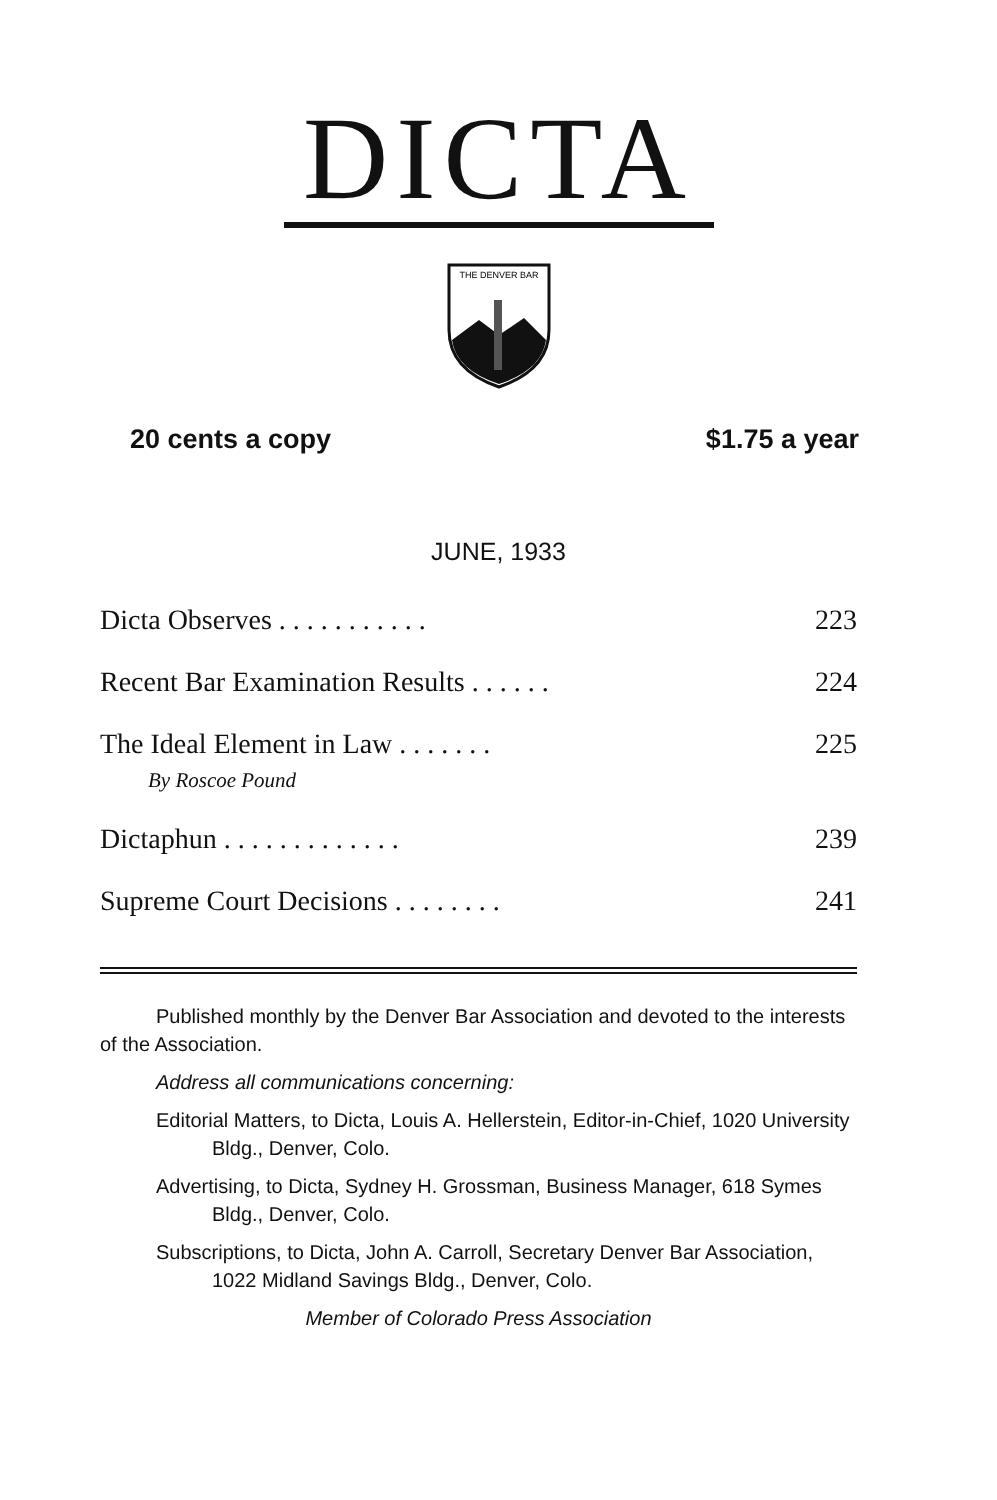DICTA
THE DENVER BAR
20 cents a copy $1.75 a year
JUNE, 1933
Dicta Observes . . . . . . . . . . . 223
Recent Bar Examination Results . . . . . . 224
The Ideal Element in Law . . . . . . . 225
By Roscoe Pound
Dictaphun . . . . . . . . . . . . . 239
Supreme Court Decisions . . . . . . . . 241
Published monthly by the Denver Bar Association and devoted to the interests of the Association.
Address all communications concerning:
Editorial Matters, to Dicta, Louis A. Hellerstein, Editor-in-Chief, 1020 University Bldg., Denver, Colo.
Advertising, to Dicta, Sydney H. Grossman, Business Manager, 618 Symes Bldg., Denver, Colo.
Subscriptions, to Dicta, John A. Carroll, Secretary Denver Bar Association, 1022 Midland Savings Bldg., Denver, Colo.
Member of Colorado Press Association